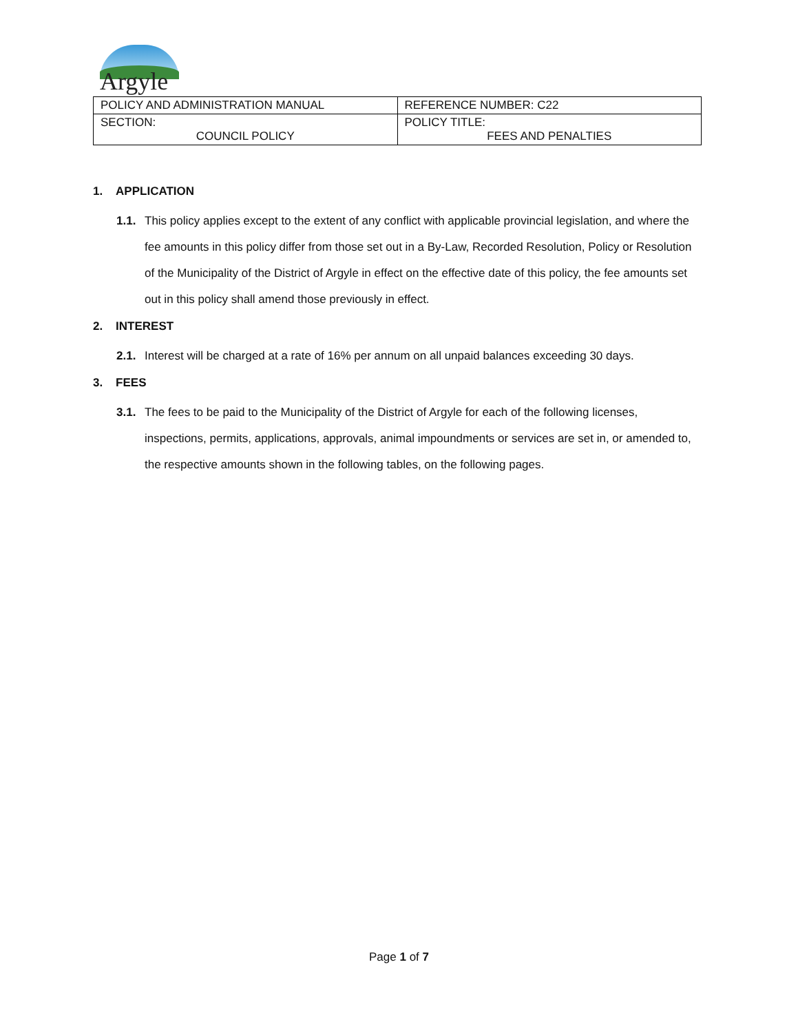Argyle
| POLICY AND ADMINISTRATION MANUAL | REFERENCE NUMBER: C22 |
| SECTION: COUNCIL POLICY | POLICY TITLE: FEES AND PENALTIES |
1. APPLICATION
1.1. This policy applies except to the extent of any conflict with applicable provincial legislation, and where the fee amounts in this policy differ from those set out in a By-Law, Recorded Resolution, Policy or Resolution of the Municipality of the District of Argyle in effect on the effective date of this policy, the fee amounts set out in this policy shall amend those previously in effect.
2. INTEREST
2.1. Interest will be charged at a rate of 16% per annum on all unpaid balances exceeding 30 days.
3. FEES
3.1. The fees to be paid to the Municipality of the District of Argyle for each of the following licenses, inspections, permits, applications, approvals, animal impoundments or services are set in, or amended to, the respective amounts shown in the following tables, on the following pages.
Page 1 of 7